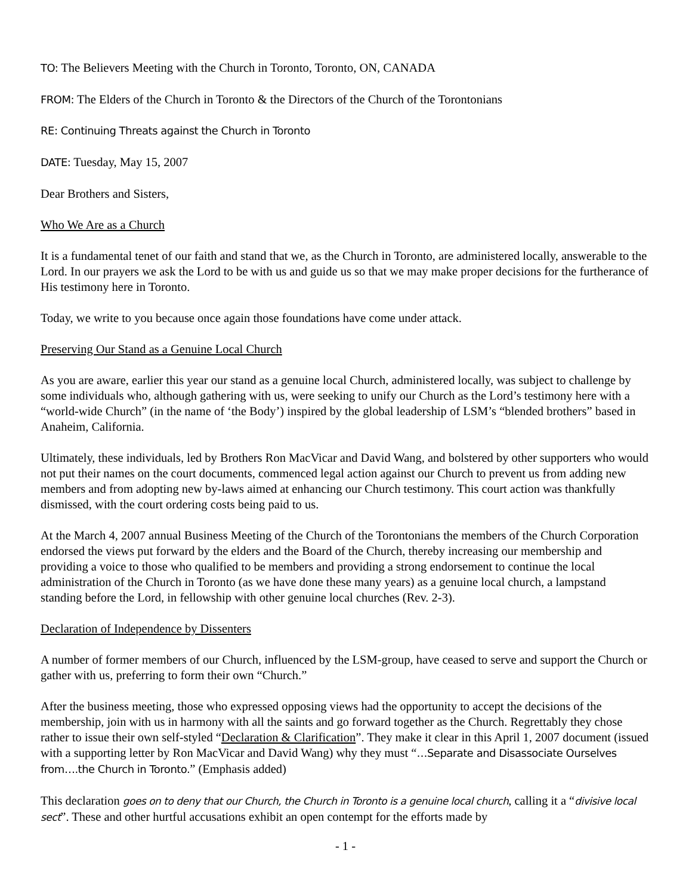TO: The Believers Meeting with the Church in Toronto, Toronto, ON, CANADA
FROM: The Elders of the Church in Toronto & the Directors of the Church of the Torontonians
RE: Continuing Threats against the Church in Toronto
DATE: Tuesday, May 15, 2007
Dear Brothers and Sisters,
Who We Are as a Church
It is a fundamental tenet of our faith and stand that we, as the Church in Toronto, are administered locally, answerable to the Lord. In our prayers we ask the Lord to be with us and guide us so that we may make proper decisions for the furtherance of His testimony here in Toronto.
Today, we write to you because once again those foundations have come under attack.
Preserving Our Stand as a Genuine Local Church
As you are aware, earlier this year our stand as a genuine local Church, administered locally, was subject to challenge by some individuals who, although gathering with us, were seeking to unify our Church as the Lord’s testimony here with a “world-wide Church” (in the name of ‘the Body’) inspired by the global leadership of LSM’s “blended brothers” based in Anaheim, California.
Ultimately, these individuals, led by Brothers Ron MacVicar and David Wang, and bolstered by other supporters who would not put their names on the court documents, commenced legal action against our Church to prevent us from adding new members and from adopting new by-laws aimed at enhancing our Church testimony. This court action was thankfully dismissed, with the court ordering costs being paid to us.
At the March 4, 2007 annual Business Meeting of the Church of the Torontonians the members of the Church Corporation endorsed the views put forward by the elders and the Board of the Church, thereby increasing our membership and providing a voice to those who qualified to be members and providing a strong endorsement to continue the local administration of the Church in Toronto (as we have done these many years) as a genuine local church, a lampstand standing before the Lord, in fellowship with other genuine local churches (Rev. 2-3).
Declaration of Independence by Dissenters
A number of former members of our Church, influenced by the LSM-group, have ceased to serve and support the Church or gather with us, preferring to form their own “Church.”
After the business meeting, those who expressed opposing views had the opportunity to accept the decisions of the membership, join with us in harmony with all the saints and go forward together as the Church. Regrettably they chose rather to issue their own self-styled “Declaration & Clarification”. They make it clear in this April 1, 2007 document (issued with a supporting letter by Ron MacVicar and David Wang) why they must “…Separate and Disassociate Ourselves from….the Church in Toronto.” (Emphasis added)
This declaration goes on to deny that our Church, the Church in Toronto is a genuine local church, calling it a “divisive local sect”. These and other hurtful accusations exhibit an open contempt for the efforts made by
- 1 -